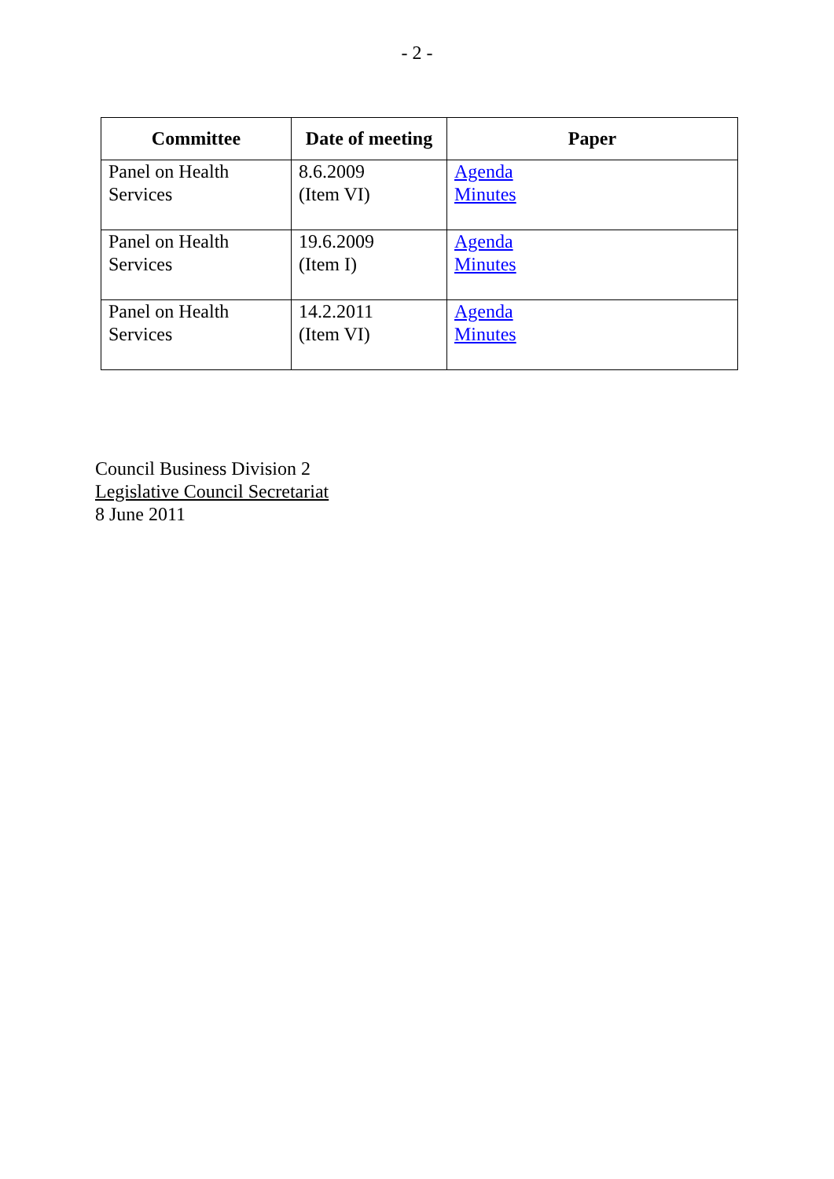- 2 -
| Committee | Date of meeting | Paper |
| --- | --- | --- |
| Panel on Health Services | 8.6.2009 (Item VI) | Agenda Minutes |
| Panel on Health Services | 19.6.2009 (Item I) | Agenda Minutes |
| Panel on Health Services | 14.2.2011 (Item VI) | Agenda Minutes |
Council Business Division 2
Legislative Council Secretariat
8 June 2011